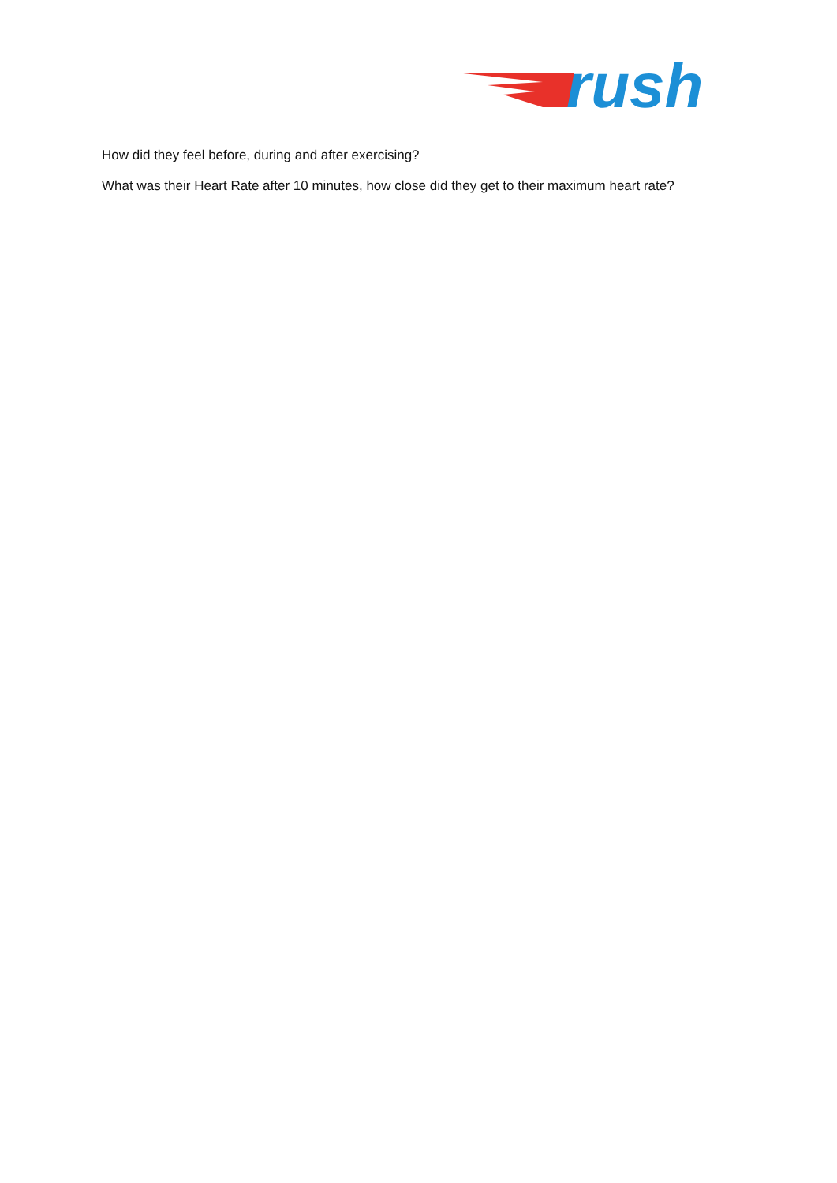rush
How did they feel before, during and after exercising?
What was their Heart Rate after 10 minutes, how close did they get to their maximum heart rate?